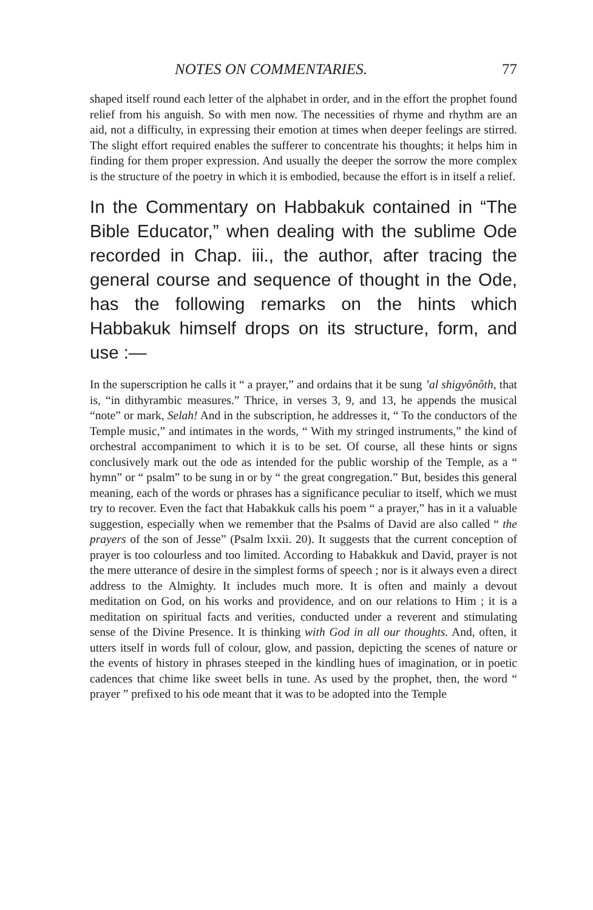NOTES ON COMMENTARIES. 77
shaped itself round each letter of the alphabet in order, and in the effort the prophet found relief from his anguish. So with men now. The necessities of rhyme and rhythm are an aid, not a difficulty, in expressing their emotion at times when deeper feelings are stirred. The slight effort required enables the sufferer to concentrate his thoughts; it helps him in finding for them proper expression. And usually the deeper the sorrow the more complex is the structure of the poetry in which it is embodied, because the effort is in itself a relief.
In the Commentary on Habbakuk contained in “The Bible Educator,” when dealing with the sublime Ode recorded in Chap. iii., the author, after tracing the general course and sequence of thought in the Ode, has the following remarks on the hints which Habbakuk himself drops on its structure, form, and use :—
In the superscription he calls it “ a prayer,” and ordains that it be sung ’al shigyônôth, that is, “in dithyrambic measures.” Thrice, in verses 3, 9, and 13, he appends the musical “note” or mark, Selah! And in the subscription, he addresses it, “ To the conductors of the Temple music,” and intimates in the words, “ With my stringed instruments,” the kind of orchestral accompaniment to which it is to be set. Of course, all these hints or signs conclusively mark out the ode as intended for the public worship of the Temple, as a “ hymn” or “ psalm” to be sung in or by “ the great congregation.” But, besides this general meaning, each of the words or phrases has a significance peculiar to itself, which we must try to recover. Even the fact that Habakkuk calls his poem “ a prayer,” has in it a valuable suggestion, especially when we remember that the Psalms of David are also called “ the prayers of the son of Jesse” (Psalm lxxii. 20). It suggests that the current conception of prayer is too colourless and too limited. According to Habakkuk and David, prayer is not the mere utterance of desire in the simplest forms of speech ; nor is it always even a direct address to the Almighty. It includes much more. It is often and mainly a devout meditation on God, on his works and providence, and on our relations to Him ; it is a meditation on spiritual facts and verities, conducted under a reverent and stimulating sense of the Divine Presence. It is thinking with God in all our thoughts. And, often, it utters itself in words full of colour, glow, and passion, depicting the scenes of nature or the events of history in phrases steeped in the kindling hues of imagination, or in poetic cadences that chime like sweet bells in tune. As used by the prophet, then, the word “ prayer ” prefixed to his ode meant that it was to be adopted into the Temple